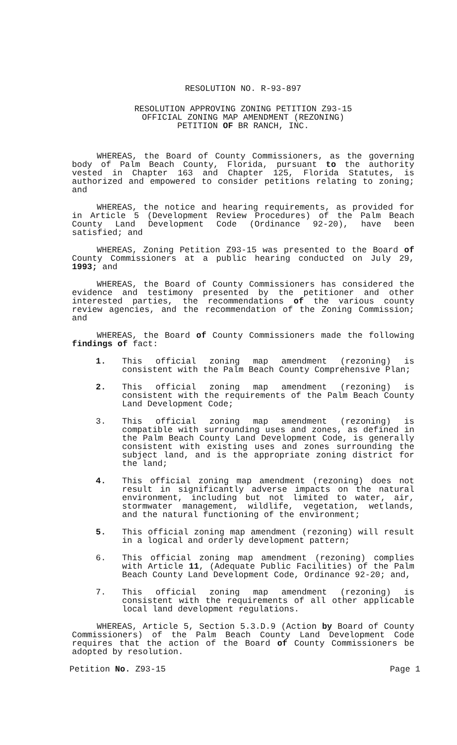RESOLUTION NO. R-93-897
RESOLUTION APPROVING ZONING PETITION Z93-15
OFFICIAL ZONING MAP AMENDMENT (REZONING)
PETITION OF BR RANCH, INC.
WHEREAS, the Board of County Commissioners, as the governing body of Palm Beach County, Florida, pursuant to the authority vested in Chapter 163 and Chapter 125, Florida Statutes, is authorized and empowered to consider petitions relating to zoning; and
WHEREAS, the notice and hearing requirements, as provided for in Article 5 (Development Review Procedures) of the Palm Beach County Land Development Code (Ordinance 92-20), have been satisfied; and
WHEREAS, Zoning Petition Z93-15 was presented to the Board of County Commissioners at a public hearing conducted on July 29, 1993; and
WHEREAS, the Board of County Commissioners has considered the evidence and testimony presented by the petitioner and other interested parties, the recommendations of the various county review agencies, and the recommendation of the Zoning Commission; and
WHEREAS, the Board of County Commissioners made the following findings of fact:
1. This official zoning map amendment (rezoning) is consistent with the Palm Beach County Comprehensive Plan;
2. This official zoning map amendment (rezoning) is consistent with the requirements of the Palm Beach County Land Development Code;
3. This official zoning map amendment (rezoning) is compatible with surrounding uses and zones, as defined in the Palm Beach County Land Development Code, is generally consistent with existing uses and zones surrounding the subject land, and is the appropriate zoning district for the land;
4. This official zoning map amendment (rezoning) does not result in significantly adverse impacts on the natural environment, including but not limited to water, air, stormwater management, wildlife, vegetation, wetlands, and the natural functioning of the environment;
5. This official zoning map amendment (rezoning) will result in a logical and orderly development pattern;
6. This official zoning map amendment (rezoning) complies with Article 11, (Adequate Public Facilities) of the Palm Beach County Land Development Code, Ordinance 92-20; and,
7. This official zoning map amendment (rezoning) is consistent with the requirements of all other applicable local land development regulations.
WHEREAS, Article 5, Section 5.3.D.9 (Action by Board of County Commissioners) of the Palm Beach County Land Development Code requires that the action of the Board of County Commissioners be adopted by resolution.
Petition No. Z93-15 Page 1